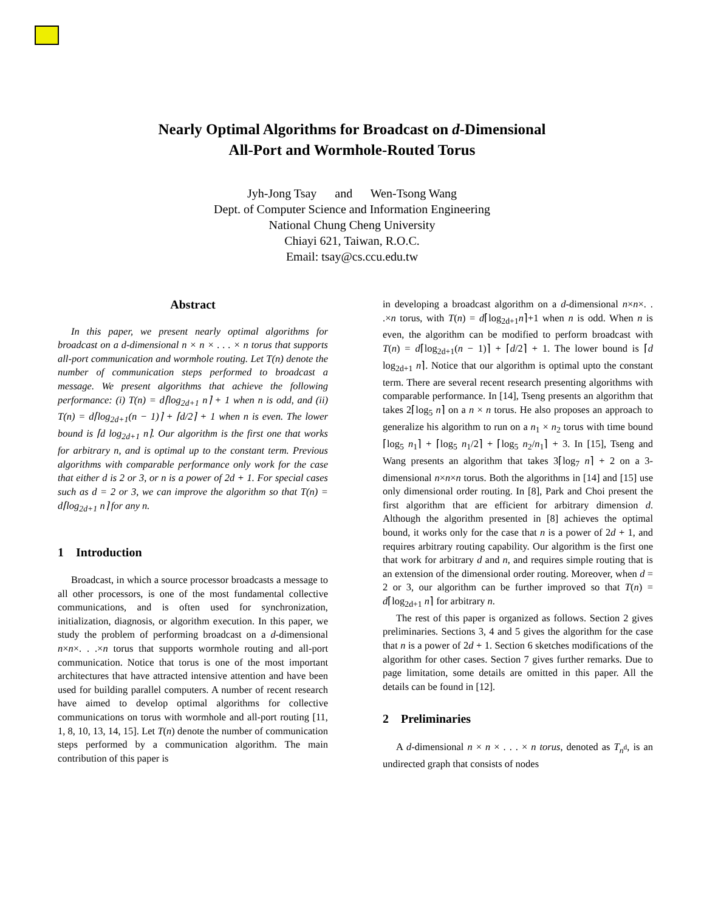Nearly Optimal Algorithms for Broadcast on d-Dimensional
All-Port and Wormhole-Routed Torus
Jyh-Jong Tsay and Wen-Tsong Wang
Dept. of Computer Science and Information Engineering
National Chung Cheng University
Chiayi 621, Taiwan, R.O.C.
Email: tsay@cs.ccu.edu.tw
Abstract
In this paper, we present nearly optimal algorithms for broadcast on a d-dimensional n × n × . . . × n torus that supports all-port communication and wormhole routing. Let T(n) denote the number of communication steps performed to broadcast a message. We present algorithms that achieve the following performance: (i) T(n) = d⌈log<sub>2d+1</sub> n⌉ + 1 when n is odd, and (ii) T(n) = d⌈log<sub>2d+1</sub>(n − 1)⌉ + ⌈d/2⌉ + 1 when n is even. The lower bound is ⌈d log<sub>2d+1</sub> n⌉. Our algorithm is the first one that works for arbitrary n, and is optimal up to the constant term. Previous algorithms with comparable performance only work for the case that either d is 2 or 3, or n is a power of 2d + 1. For special cases such as d = 2 or 3, we can improve the algorithm so that T(n) = d⌈log<sub>2d+1</sub> n⌉ for any n.
1 Introduction
Broadcast, in which a source processor broadcasts a message to all other processors, is one of the most fundamental collective communications, and is often used for synchronization, initialization, diagnosis, or algorithm execution. In this paper, we study the problem of performing broadcast on a d-dimensional n×n×. . .×n torus that supports wormhole routing and all-port communication. Notice that torus is one of the most important architectures that have attracted intensive attention and have been used for building parallel computers. A number of recent research have aimed to develop optimal algorithms for collective communications on torus with wormhole and all-port routing [11, 1, 8, 10, 13, 14, 15]. Let T(n) denote the number of communication steps performed by a communication algorithm. The main contribution of this paper is
in developing a broadcast algorithm on a d-dimensional n×n×. . .×n torus, with T(n) = d⌈log<sub>2d+1</sub>n⌉+1 when n is odd. When n is even, the algorithm can be modified to perform broadcast with T(n) = d⌈log<sub>2d+1</sub>(n − 1)⌉ + ⌈d/2⌉ + 1. The lower bound is ⌈d log<sub>2d+1</sub> n⌉. Notice that our algorithm is optimal upto the constant term. There are several recent research presenting algorithms with comparable performance. In [14], Tseng presents an algorithm that takes 2⌈log<sub>5</sub> n⌉ on a n × n torus. He also proposes an approach to generalize his algorithm to run on a n<sub>1</sub> × n<sub>2</sub> torus with time bound ⌈log<sub>5</sub> n<sub>1</sub>⌉ + ⌈log<sub>5</sub> n<sub>1</sub>/2⌉ + ⌈log<sub>5</sub> n<sub>2</sub>/n<sub>1</sub>⌉ + 3. In [15], Tseng and Wang presents an algorithm that takes 3⌈log<sub>7</sub> n⌉ + 2 on a 3-dimensional n×n×n torus. Both the algorithms in [14] and [15] use only dimensional order routing. In [8], Park and Choi present the first algorithm that are efficient for arbitrary dimension d. Although the algorithm presented in [8] achieves the optimal bound, it works only for the case that n is a power of 2d + 1, and requires arbitrary routing capability. Our algorithm is the first one that work for arbitrary d and n, and requires simple routing that is an extension of the dimensional order routing. Moreover, when d = 2 or 3, our algorithm can be further improved so that T(n) = d⌈log<sub>2d+1</sub> n⌉ for arbitrary n.
The rest of this paper is organized as follows. Section 2 gives preliminaries. Sections 3, 4 and 5 gives the algorithm for the case that n is a power of 2d + 1. Section 6 sketches modifications of the algorithm for other cases. Section 7 gives further remarks. Due to page limitation, some details are omitted in this paper. All the details can be found in [12].
2 Preliminaries
A d-dimensional n × n × . . . × n torus, denoted as T<sub>n<sup>d</sup></sub>, is an undirected graph that consists of nodes